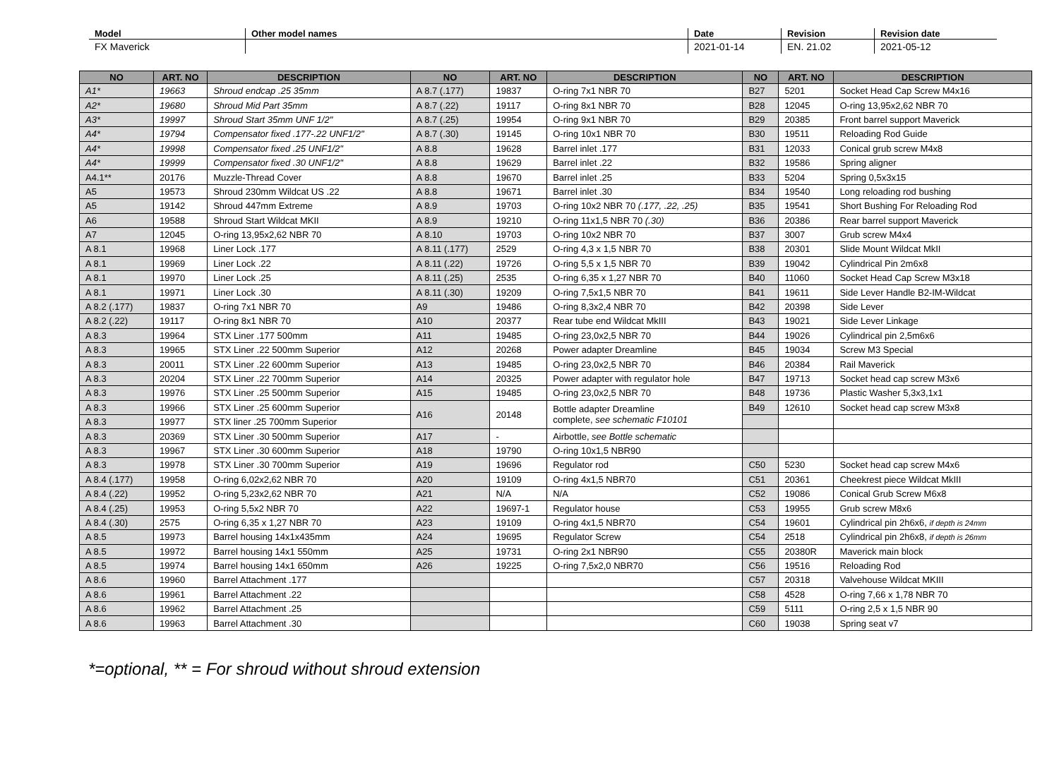| Model | Other model names | Date | Revision | Revision date |
| --- | --- | --- | --- | --- |
| FX Maverick | | 2021-01-14 | EN. 21.02 | 2021-05-12 |
| NO | ART. NO | DESCRIPTION | NO | ART. NO | DESCRIPTION | NO | ART. NO | DESCRIPTION |
| --- | --- | --- | --- | --- | --- | --- | --- | --- |
| A1* | 19663 | Shroud endcap .25 35mm | A 8.7 (.177) | 19837 | O-ring 7x1 NBR 70 | B27 | 5201 | Socket Head Cap Screw M4x16 |
| A2* | 19680 | Shroud Mid Part 35mm | A 8.7 (.22) | 19117 | O-ring 8x1 NBR 70 | B28 | 12045 | O-ring 13,95x2,62 NBR 70 |
| A3* | 19997 | Shroud Start 35mm UNF 1/2" | A 8.7 (.25) | 19954 | O-ring 9x1 NBR 70 | B29 | 20385 | Front barrel support Maverick |
| A4* | 19794 | Compensator fixed .177-.22 UNF1/2" | A 8.7 (.30) | 19145 | O-ring 10x1 NBR 70 | B30 | 19511 | Reloading Rod Guide |
| A4* | 19998 | Compensator fixed .25 UNF1/2" | A 8.8 | 19628 | Barrel inlet .177 | B31 | 12033 | Conical grub screw M4x8 |
| A4* | 19999 | Compensator fixed .30 UNF1/2" | A 8.8 | 19629 | Barrel inlet .22 | B32 | 19586 | Spring aligner |
| A4.1** | 20176 | Muzzle-Thread Cover | A 8.8 | 19670 | Barrel inlet .25 | B33 | 5204 | Spring 0,5x3x15 |
| A5 | 19573 | Shroud 230mm Wildcat US .22 | A 8.8 | 19671 | Barrel inlet .30 | B34 | 19540 | Long reloading rod bushing |
| A5 | 19142 | Shroud 447mm Extreme | A 8.9 | 19703 | O-ring 10x2 NBR 70 (.177, .22, .25) | B35 | 19541 | Short Bushing For Reloading Rod |
| A6 | 19588 | Shroud Start Wildcat MKII | A 8.9 | 19210 | O-ring 11x1,5 NBR 70 (.30) | B36 | 20386 | Rear barrel support Maverick |
| A7 | 12045 | O-ring 13,95x2,62 NBR 70 | A 8.10 | 19703 | O-ring 10x2 NBR 70 | B37 | 3007 | Grub screw M4x4 |
| A 8.1 | 19968 | Liner Lock .177 | A 8.11 (.177) | 2529 | O-ring 4,3 x 1,5 NBR 70 | B38 | 20301 | Slide Mount Wildcat MkII |
| A 8.1 | 19969 | Liner Lock .22 | A 8.11 (.22) | 19726 | O-ring 5,5 x 1,5 NBR 70 | B39 | 19042 | Cylindrical Pin 2m6x8 |
| A 8.1 | 19970 | Liner Lock .25 | A 8.11 (.25) | 2535 | O-ring 6,35 x 1,27 NBR 70 | B40 | 11060 | Socket Head Cap Screw M3x18 |
| A 8.1 | 19971 | Liner Lock .30 | A 8.11 (.30) | 19209 | O-ring 7,5x1,5 NBR 70 | B41 | 19611 | Side Lever Handle B2-IM-Wildcat |
| A 8.2 (.177) | 19837 | O-ring 7x1 NBR 70 | A9 | 19486 | O-ring 8,3x2,4 NBR 70 | B42 | 20398 | Side Lever |
| A 8.2 (.22) | 19117 | O-ring 8x1 NBR 70 | A10 | 20377 | Rear tube end Wildcat MkIII | B43 | 19021 | Side Lever Linkage |
| A 8.3 | 19964 | STX Liner .177 500mm | A11 | 19485 | O-ring 23,0x2,5 NBR 70 | B44 | 19026 | Cylindrical pin 2,5m6x6 |
| A 8.3 | 19965 | STX Liner .22 500mm Superior | A12 | 20268 | Power adapter Dreamline | B45 | 19034 | Screw M3 Special |
| A 8.3 | 20011 | STX Liner .22 600mm Superior | A13 | 19485 | O-ring 23,0x2,5 NBR 70 | B46 | 20384 | Rail Maverick |
| A 8.3 | 20204 | STX Liner .22 700mm Superior | A14 | 20325 | Power adapter with regulator hole | B47 | 19713 | Socket head cap screw M3x6 |
| A 8.3 | 19976 | STX Liner .25 500mm Superior | A15 | 19485 | O-ring 23,0x2,5 NBR 70 | B48 | 19736 | Plastic Washer 5,3x3,1x1 |
| A 8.3 | 19966 | STX Liner .25 600mm Superior | A16 | 20148 | Bottle adapter Dreamline complete, see schematic F10101 | B49 | 12610 | Socket head cap screw M3x8 |
| A 8.3 | 19977 | STX liner .25 700mm Superior | | | | | | |
| A 8.3 | 20369 | STX Liner .30 500mm Superior | A17 | - | Airbottle, see Bottle schematic | | | |
| A 8.3 | 19967 | STX Liner .30 600mm Superior | A18 | 19790 | O-ring 10x1,5 NBR90 | | | |
| A 8.3 | 19978 | STX Liner .30 700mm Superior | A19 | 19696 | Regulator rod | C50 | 5230 | Socket head cap screw M4x6 |
| A 8.4 (.177) | 19958 | O-ring 6,02x2,62 NBR 70 | A20 | 19109 | O-ring 4x1,5 NBR70 | C51 | 20361 | Cheekrest piece Wildcat MkIII |
| A 8.4 (.22) | 19952 | O-ring 5,23x2,62 NBR 70 | A21 | N/A | N/A | C52 | 19086 | Conical Grub Screw M6x8 |
| A 8.4 (.25) | 19953 | O-ring 5,5x2 NBR 70 | A22 | 19697-1 | Regulator house | C53 | 19955 | Grub screw M8x6 |
| A 8.4 (.30) | 2575 | O-ring 6,35 x 1,27 NBR 70 | A23 | 19109 | O-ring 4x1,5 NBR70 | C54 | 19601 | Cylindrical pin 2h6x6, if depth is 24mm |
| A 8.5 | 19973 | Barrel housing 14x1x435mm | A24 | 19695 | Regulator Screw | C54 | 2518 | Cylindrical pin 2h6x8, if depth is 26mm |
| A 8.5 | 19972 | Barrel housing 14x1 550mm | A25 | 19731 | O-ring 2x1 NBR90 | C55 | 20380R | Maverick main block |
| A 8.5 | 19974 | Barrel housing 14x1 650mm | A26 | 19225 | O-ring 7,5x2,0 NBR70 | C56 | 19516 | Reloading Rod |
| A 8.6 | 19960 | Barrel Attachment .177 | | | | C57 | 20318 | Valvehouse Wildcat MKIII |
| A 8.6 | 19961 | Barrel Attachment .22 | | | | C58 | 4528 | O-ring 7,66 x 1,78 NBR 70 |
| A 8.6 | 19962 | Barrel Attachment .25 | | | | C59 | 5111 | O-ring 2,5 x 1,5 NBR 90 |
| A 8.6 | 19963 | Barrel Attachment .30 | | | | C60 | 19038 | Spring seat v7 |
*=optional, ** = For shroud without shroud extension